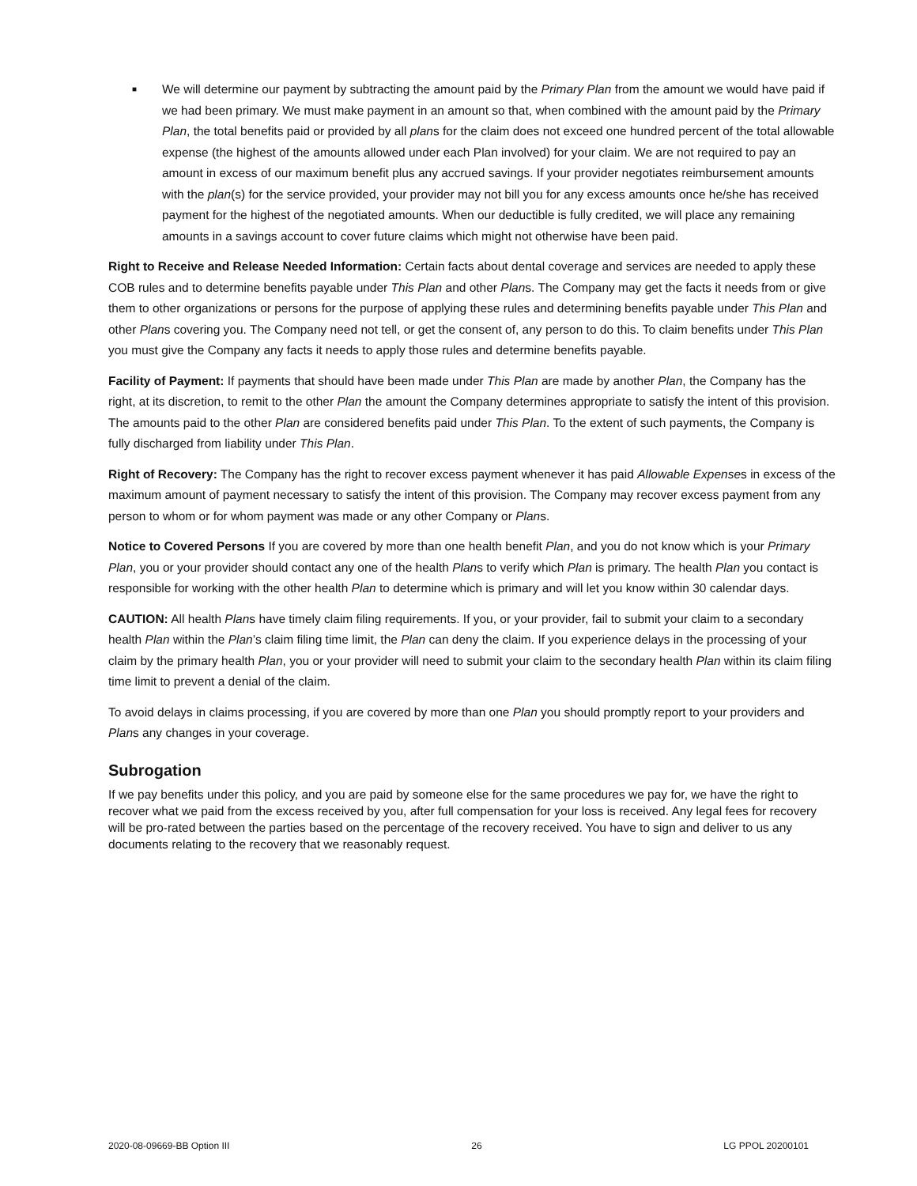■
We will determine our payment by subtracting the amount paid by the Primary Plan from the amount we would have paid if we had been primary. We must make payment in an amount so that, when combined with the amount paid by the Primary Plan, the total benefits paid or provided by all plans for the claim does not exceed one hundred percent of the total allowable expense (the highest of the amounts allowed under each Plan involved) for your claim. We are not required to pay an amount in excess of our maximum benefit plus any accrued savings. If your provider negotiates reimbursement amounts with the plan(s) for the service provided, your provider may not bill you for any excess amounts once he/she has received payment for the highest of the negotiated amounts. When our deductible is fully credited, we will place any remaining amounts in a savings account to cover future claims which might not otherwise have been paid.
Right to Receive and Release Needed Information: Certain facts about dental coverage and services are needed to apply these COB rules and to determine benefits payable under This Plan and other Plans. The Company may get the facts it needs from or give them to other organizations or persons for the purpose of applying these rules and determining benefits payable under This Plan and other Plans covering you. The Company need not tell, or get the consent of, any person to do this. To claim benefits under This Plan you must give the Company any facts it needs to apply those rules and determine benefits payable.
Facility of Payment: If payments that should have been made under This Plan are made by another Plan, the Company has the right, at its discretion, to remit to the other Plan the amount the Company determines appropriate to satisfy the intent of this provision. The amounts paid to the other Plan are considered benefits paid under This Plan. To the extent of such payments, the Company is fully discharged from liability under This Plan.
Right of Recovery: The Company has the right to recover excess payment whenever it has paid Allowable Expenses in excess of the maximum amount of payment necessary to satisfy the intent of this provision. The Company may recover excess payment from any person to whom or for whom payment was made or any other Company or Plans.
Notice to Covered Persons If you are covered by more than one health benefit Plan, and you do not know which is your Primary Plan, you or your provider should contact any one of the health Plans to verify which Plan is primary. The health Plan you contact is responsible for working with the other health Plan to determine which is primary and will let you know within 30 calendar days.
CAUTION: All health Plans have timely claim filing requirements. If you, or your provider, fail to submit your claim to a secondary health Plan within the Plan’s claim filing time limit, the Plan can deny the claim. If you experience delays in the processing of your claim by the primary health Plan, you or your provider will need to submit your claim to the secondary health Plan within its claim filing time limit to prevent a denial of the claim.
To avoid delays in claims processing, if you are covered by more than one Plan you should promptly report to your providers and Plans any changes in your coverage.
Subrogation
If we pay benefits under this policy, and you are paid by someone else for the same procedures we pay for, we have the right to recover what we paid from the excess received by you, after full compensation for your loss is received. Any legal fees for recovery will be pro-rated between the parties based on the percentage of the recovery received. You have to sign and deliver to us any documents relating to the recovery that we reasonably request.
2020-08-09669-BB Option III 26 LG PPOL 20200101